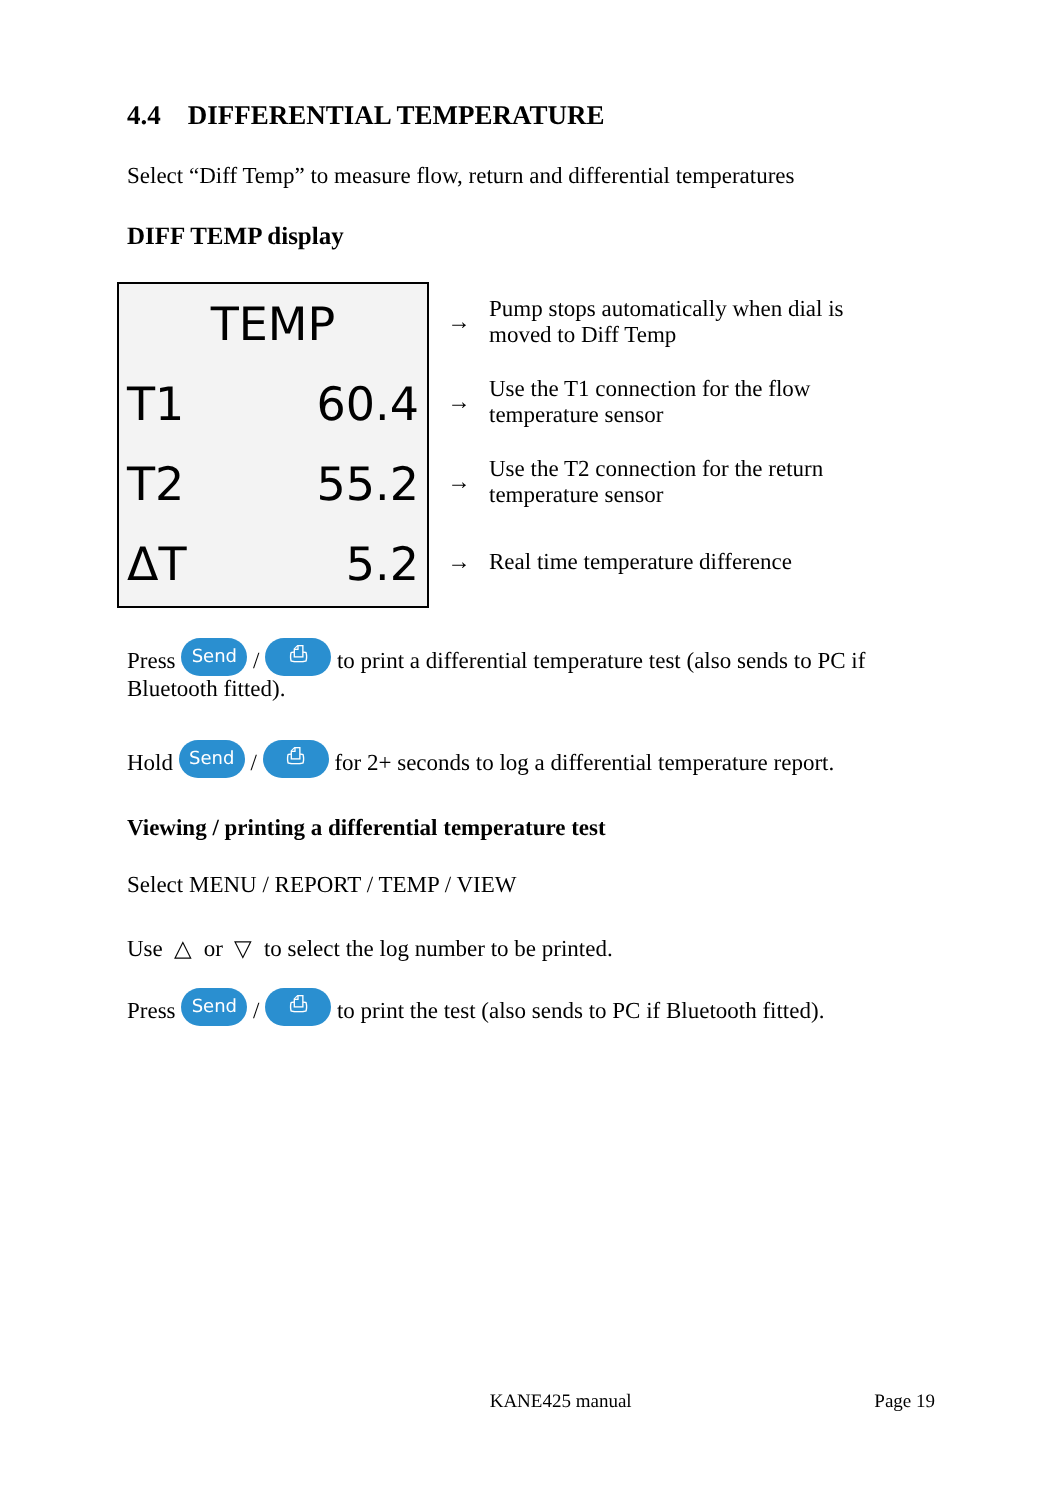4.4 DIFFERENTIAL TEMPERATURE
Select “Diff Temp” to measure flow, return and differential temperatures
DIFF TEMP display
TEMP
T1 60.4
T2 55.2
ΔT 5.2
→ Pump stops automatically when dial is
moved to Diff Temp
→ Use the T1 connection for the flow
temperature sensor
→ Use the T2 connection for the return
temperature sensor
→ Real time temperature difference
Press Send / ⎙ to print a differential temperature test (also sends to PC if Bluetooth fitted).
Hold Send / ⎙ for 2+ seconds to log a differential temperature report.
Viewing / printing a differential temperature test
Select MENU / REPORT / TEMP / VIEW
Use △ or ▽ to select the log number to be printed.
Press Send / ⎙ to print the test (also sends to PC if Bluetooth fitted).
KANE425 manual Page 19